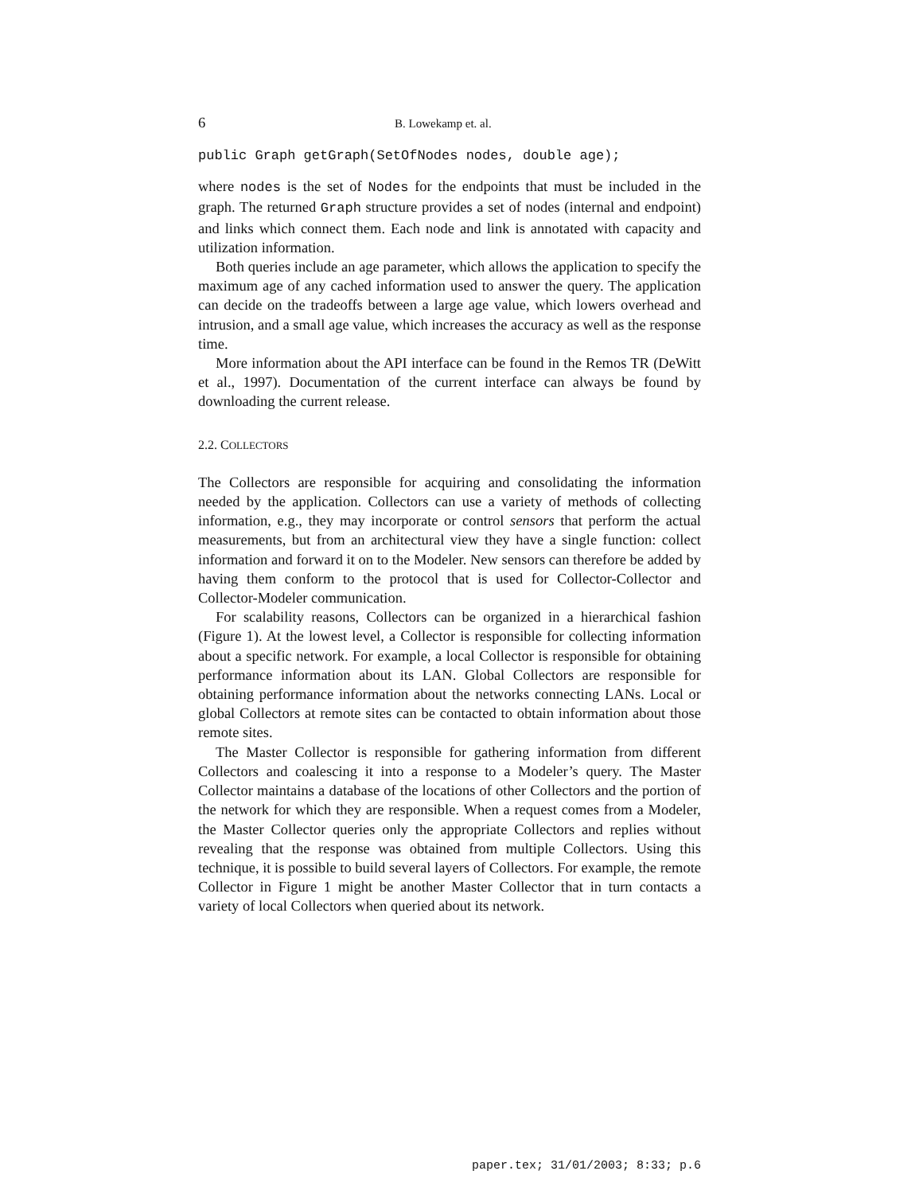6 B. Lowekamp et. al.
public Graph getGraph(SetOfNodes nodes, double age);
where nodes is the set of Nodes for the endpoints that must be included in the graph. The returned Graph structure provides a set of nodes (internal and endpoint) and links which connect them. Each node and link is annotated with capacity and utilization information.
Both queries include an age parameter, which allows the application to specify the maximum age of any cached information used to answer the query. The application can decide on the tradeoffs between a large age value, which lowers overhead and intrusion, and a small age value, which increases the accuracy as well as the response time.
More information about the API interface can be found in the Remos TR (DeWitt et al., 1997). Documentation of the current interface can always be found by downloading the current release.
2.2. COLLECTORS
The Collectors are responsible for acquiring and consolidating the information needed by the application. Collectors can use a variety of methods of collecting information, e.g., they may incorporate or control sensors that perform the actual measurements, but from an architectural view they have a single function: collect information and forward it on to the Modeler. New sensors can therefore be added by having them conform to the protocol that is used for Collector-Collector and Collector-Modeler communication.
For scalability reasons, Collectors can be organized in a hierarchical fashion (Figure 1). At the lowest level, a Collector is responsible for collecting information about a specific network. For example, a local Collector is responsible for obtaining performance information about its LAN. Global Collectors are responsible for obtaining performance information about the networks connecting LANs. Local or global Collectors at remote sites can be contacted to obtain information about those remote sites.
The Master Collector is responsible for gathering information from different Collectors and coalescing it into a response to a Modeler’s query. The Master Collector maintains a database of the locations of other Collectors and the portion of the network for which they are responsible. When a request comes from a Modeler, the Master Collector queries only the appropriate Collectors and replies without revealing that the response was obtained from multiple Collectors. Using this technique, it is possible to build several layers of Collectors. For example, the remote Collector in Figure 1 might be another Master Collector that in turn contacts a variety of local Collectors when queried about its network.
paper.tex; 31/01/2003; 8:33; p.6